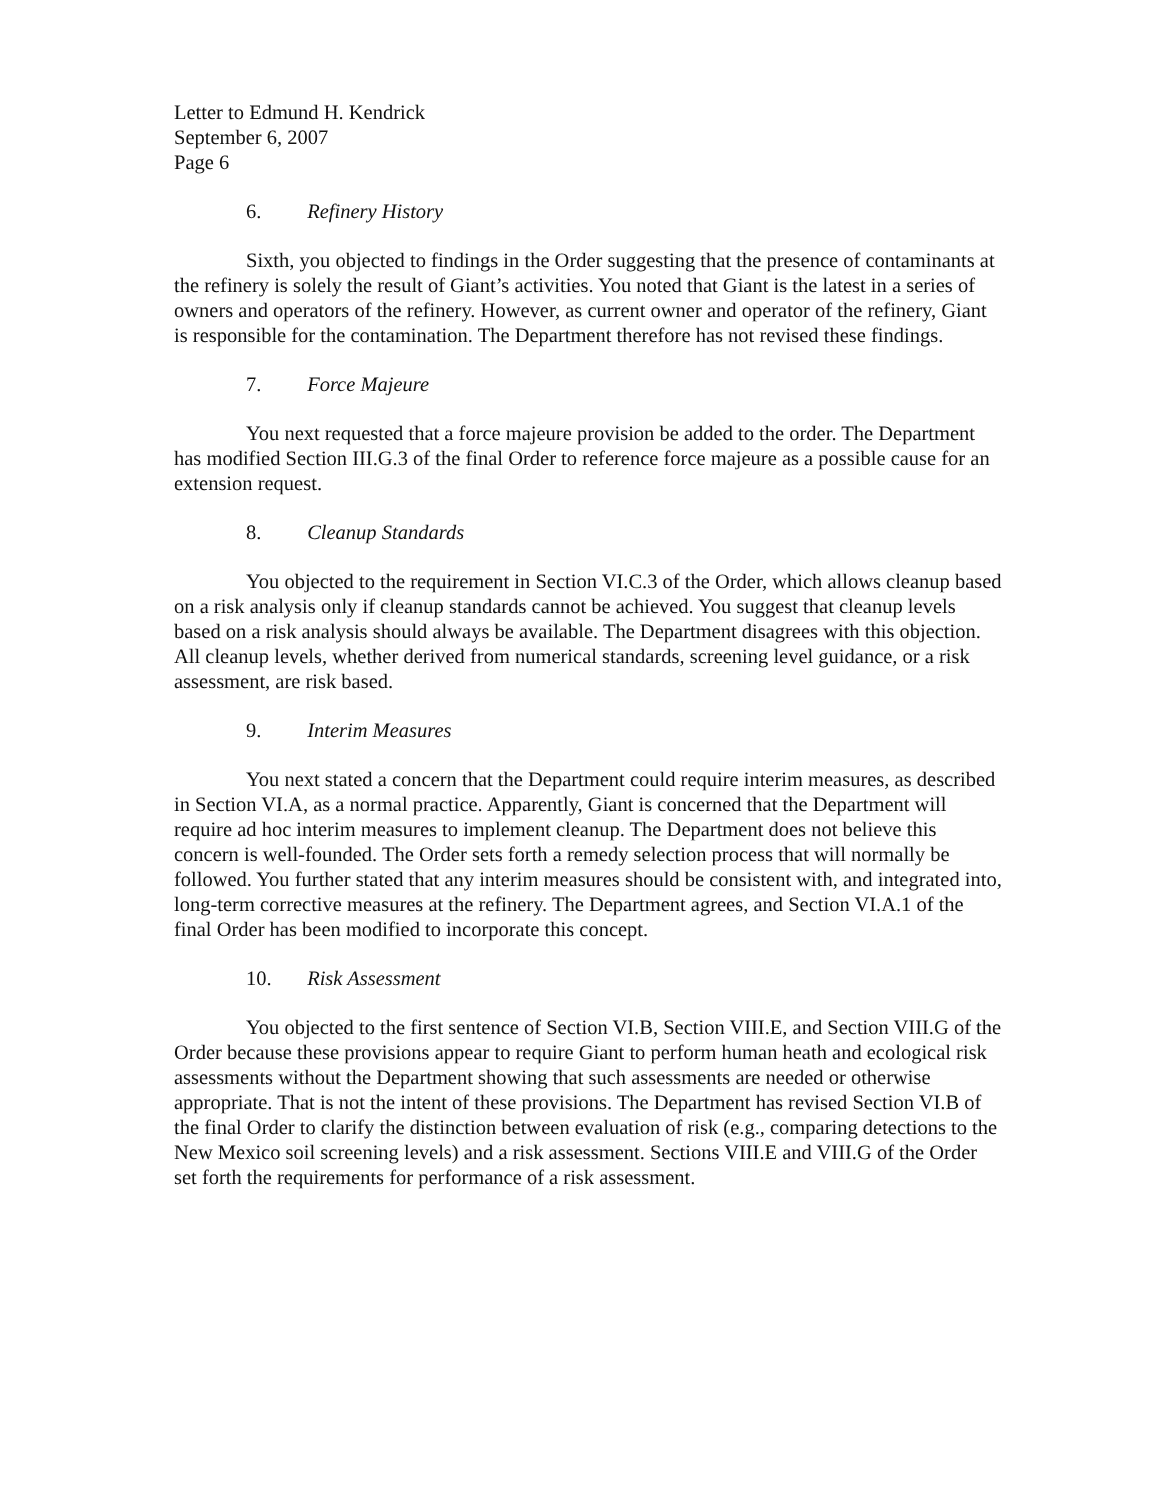Letter to Edmund H. Kendrick
September 6, 2007
Page 6
6. Refinery History
Sixth, you objected to findings in the Order suggesting that the presence of contaminants at the refinery is solely the result of Giant’s activities. You noted that Giant is the latest in a series of owners and operators of the refinery. However, as current owner and operator of the refinery, Giant is responsible for the contamination. The Department therefore has not revised these findings.
7. Force Majeure
You next requested that a force majeure provision be added to the order. The Department has modified Section III.G.3 of the final Order to reference force majeure as a possible cause for an extension request.
8. Cleanup Standards
You objected to the requirement in Section VI.C.3 of the Order, which allows cleanup based on a risk analysis only if cleanup standards cannot be achieved. You suggest that cleanup levels based on a risk analysis should always be available. The Department disagrees with this objection. All cleanup levels, whether derived from numerical standards, screening level guidance, or a risk assessment, are risk based.
9. Interim Measures
You next stated a concern that the Department could require interim measures, as described in Section VI.A, as a normal practice. Apparently, Giant is concerned that the Department will require ad hoc interim measures to implement cleanup. The Department does not believe this concern is well-founded. The Order sets forth a remedy selection process that will normally be followed. You further stated that any interim measures should be consistent with, and integrated into, long-term corrective measures at the refinery. The Department agrees, and Section VI.A.1 of the final Order has been modified to incorporate this concept.
10. Risk Assessment
You objected to the first sentence of Section VI.B, Section VIII.E, and Section VIII.G of the Order because these provisions appear to require Giant to perform human heath and ecological risk assessments without the Department showing that such assessments are needed or otherwise appropriate. That is not the intent of these provisions. The Department has revised Section VI.B of the final Order to clarify the distinction between evaluation of risk (e.g., comparing detections to the New Mexico soil screening levels) and a risk assessment. Sections VIII.E and VIII.G of the Order set forth the requirements for performance of a risk assessment.